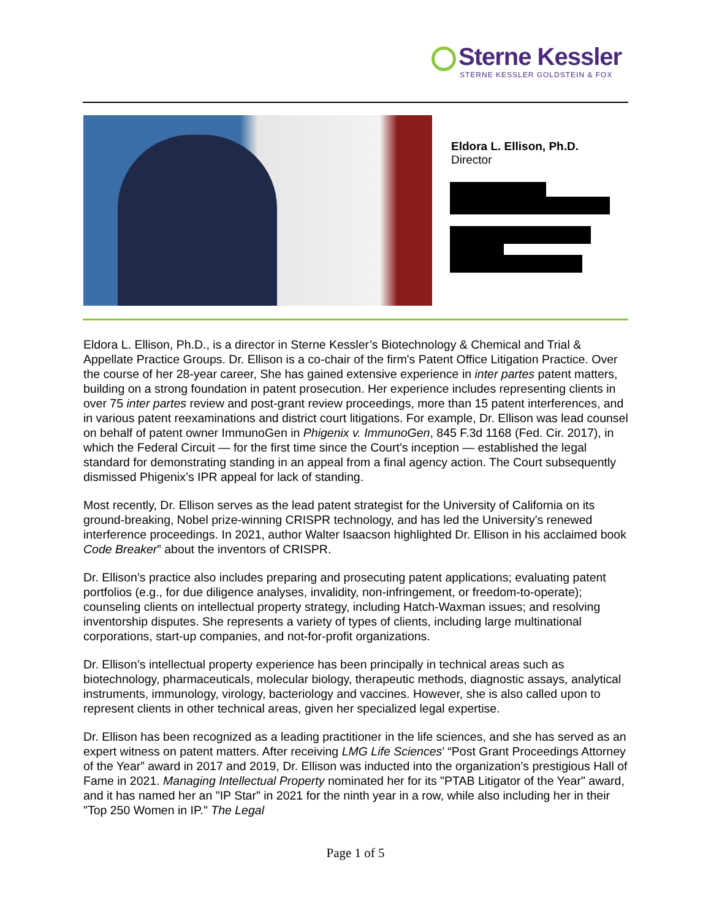Sterne Kessler
STERNE KESSLER GOLDSTEIN & FOX
Eldora L. Ellison, Ph.D.
Director
Eldora L. Ellison, Ph.D., is a director in Sterne Kessler’s Biotechnology & Chemical and Trial & Appellate Practice Groups. Dr. Ellison is a co-chair of the firm's Patent Office Litigation Practice. Over the course of her 28-year career, She has gained extensive experience in inter partes patent matters, building on a strong foundation in patent prosecution. Her experience includes representing clients in over 75 inter partes review and post-grant review proceedings, more than 15 patent interferences, and in various patent reexaminations and district court litigations. For example, Dr. Ellison was lead counsel on behalf of patent owner ImmunoGen in Phigenix v. ImmunoGen, 845 F.3d 1168 (Fed. Cir. 2017), in which the Federal Circuit — for the first time since the Court’s inception — established the legal standard for demonstrating standing in an appeal from a final agency action. The Court subsequently dismissed Phigenix’s IPR appeal for lack of standing.
Most recently, Dr. Ellison serves as the lead patent strategist for the University of California on its ground-breaking, Nobel prize-winning CRISPR technology, and has led the University's renewed interference proceedings. In 2021, author Walter Isaacson highlighted Dr. Ellison in his acclaimed book Code Breaker” about the inventors of CRISPR.
Dr. Ellison’s practice also includes preparing and prosecuting patent applications; evaluating patent portfolios (e.g., for due diligence analyses, invalidity, non-infringement, or freedom-to-operate); counseling clients on intellectual property strategy, including Hatch-Waxman issues; and resolving inventorship disputes. She represents a variety of types of clients, including large multinational corporations, start-up companies, and not-for-profit organizations.
Dr. Ellison’s intellectual property experience has been principally in technical areas such as biotechnology, pharmaceuticals, molecular biology, therapeutic methods, diagnostic assays, analytical instruments, immunology, virology, bacteriology and vaccines. However, she is also called upon to represent clients in other technical areas, given her specialized legal expertise.
Dr. Ellison has been recognized as a leading practitioner in the life sciences, and she has served as an expert witness on patent matters. After receiving LMG Life Sciences’ “Post Grant Proceedings Attorney of the Year” award in 2017 and 2019, Dr. Ellison was inducted into the organization’s prestigious Hall of Fame in 2021. Managing Intellectual Property nominated her for its "PTAB Litigator of the Year" award, and it has named her an "IP Star" in 2021 for the ninth year in a row, while also including her in their "Top 250 Women in IP." The Legal
Page 1 of 5